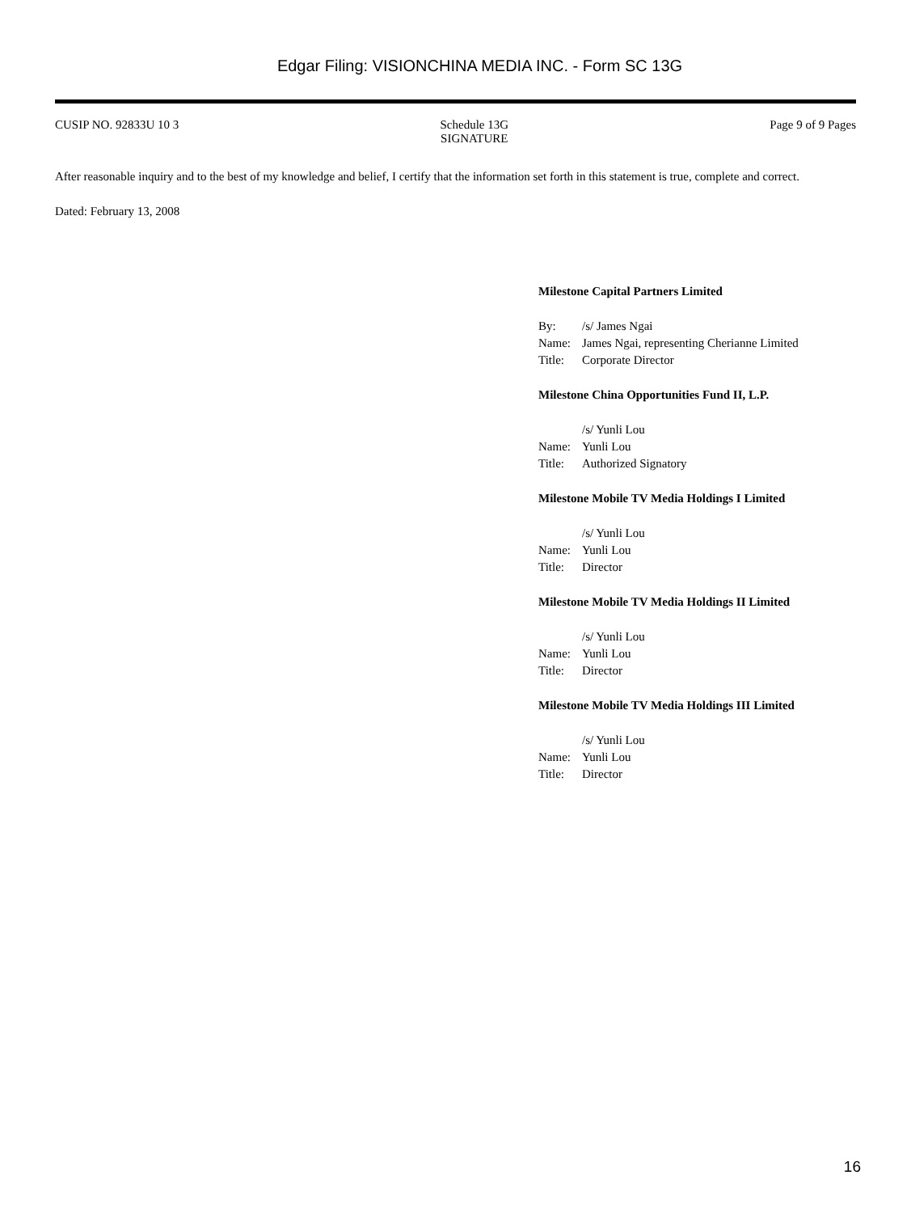Edgar Filing: VISIONCHINA MEDIA INC. - Form SC 13G
CUSIP NO. 92833U 10 3 Schedule 13G
SIGNATURE Page 9 of 9 Pages
After reasonable inquiry and to the best of my knowledge and belief, I certify that the information set forth in this statement is true, complete and correct.
Dated: February 13, 2008
Milestone Capital Partners Limited
| By: | /s/ James Ngai |
| Name: | James Ngai, representing Cherianne Limited |
| Title: | Corporate Director |
Milestone China Opportunities Fund II, L.P.
| | /s/ Yunli Lou |
| Name: | Yunli Lou |
| Title: | Authorized Signatory |
Milestone Mobile TV Media Holdings I Limited
| | /s/ Yunli Lou |
| Name: | Yunli Lou |
| Title: | Director |
Milestone Mobile TV Media Holdings II Limited
| | /s/ Yunli Lou |
| Name: | Yunli Lou |
| Title: | Director |
Milestone Mobile TV Media Holdings III Limited
| | /s/ Yunli Lou |
| Name: | Yunli Lou |
| Title: | Director |
16